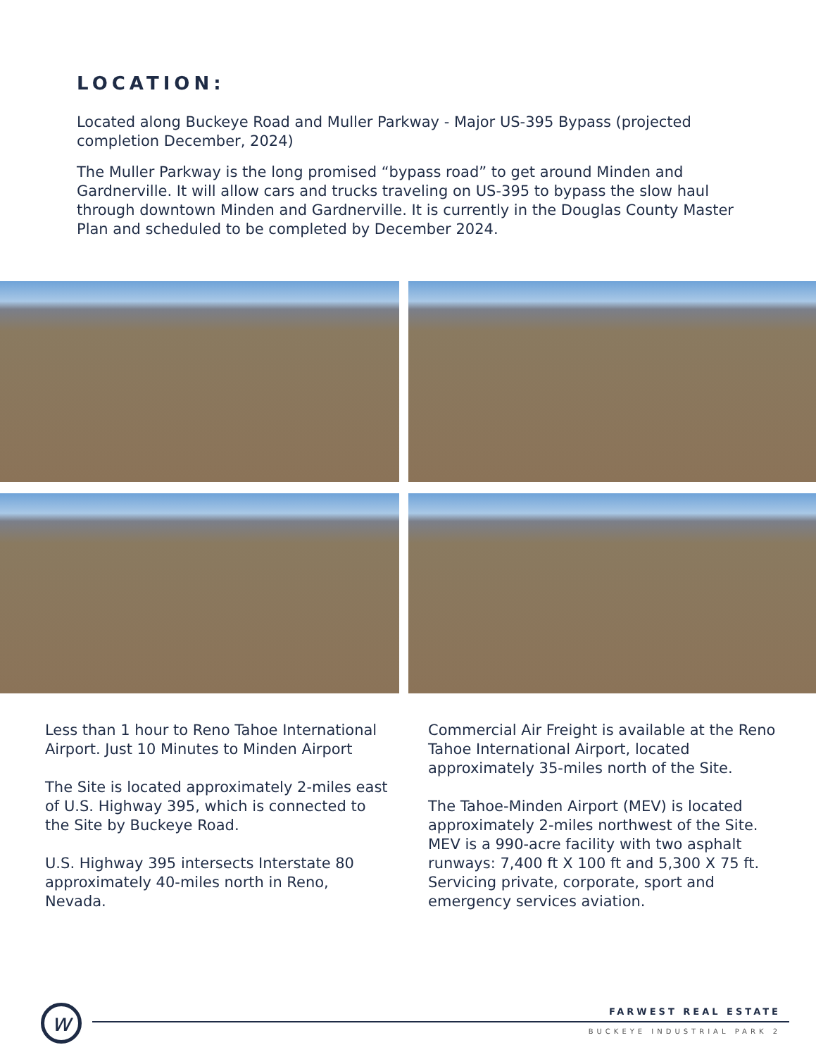LOCATION:
Located along Buckeye Road and Muller Parkway - Major US-395 Bypass (projected completion December, 2024)
The Muller Parkway is the long promised “bypass road” to get around Minden and Gardnerville. It will allow cars and trucks traveling on US-395 to bypass the slow haul through downtown Minden and Gardnerville. It is currently in the Douglas County Master Plan and scheduled to be completed by December 2024.
Less than 1 hour to Reno Tahoe International Airport. Just 10 Minutes to Minden Airport
The Site is located approximately 2-miles east of U.S. Highway 395, which is connected to the Site by Buckeye Road.
U.S. Highway 395 intersects Interstate 80 approximately 40-miles north in Reno, Nevada.
Commercial Air Freight is available at the Reno Tahoe International Airport, located approximately 35-miles north of the Site.
The Tahoe-Minden Airport (MEV) is located approximately 2-miles northwest of the Site. MEV is a 990-acre facility with two asphalt runways: 7,400 ft X 100 ft and 5,300 X 75 ft. Servicing private, corporate, sport and emergency services aviation.
w FARWEST REAL ESTATE
BUCKEYE INDUSTRIAL PARK 2